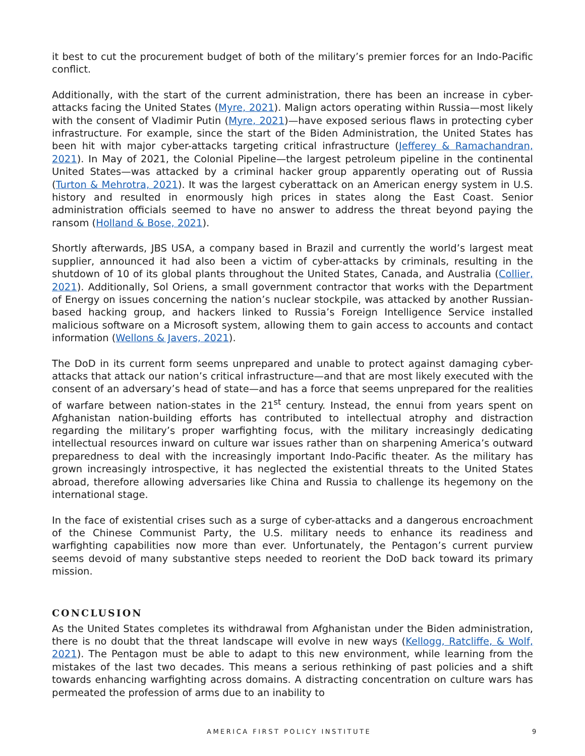it best to cut the procurement budget of both of the military’s premier forces for an Indo-Pacific conflict.
Additionally, with the start of the current administration, there has been an increase in cyber-attacks facing the United States (Myre, 2021). Malign actors operating within Russia—most likely with the consent of Vladimir Putin (Myre, 2021)—have exposed serious flaws in protecting cyber infrastructure. For example, since the start of the Biden Administration, the United States has been hit with major cyber-attacks targeting critical infrastructure (Jefferey & Ramachandran, 2021). In May of 2021, the Colonial Pipeline—the largest petroleum pipeline in the continental United States—was attacked by a criminal hacker group apparently operating out of Russia (Turton & Mehrotra, 2021). It was the largest cyberattack on an American energy system in U.S. history and resulted in enormously high prices in states along the East Coast. Senior administration officials seemed to have no answer to address the threat beyond paying the ransom (Holland & Bose, 2021).
Shortly afterwards, JBS USA, a company based in Brazil and currently the world’s largest meat supplier, announced it had also been a victim of cyber-attacks by criminals, resulting in the shutdown of 10 of its global plants throughout the United States, Canada, and Australia (Collier, 2021). Additionally, Sol Oriens, a small government contractor that works with the Department of Energy on issues concerning the nation’s nuclear stockpile, was attacked by another Russian-based hacking group, and hackers linked to Russia’s Foreign Intelligence Service installed malicious software on a Microsoft system, allowing them to gain access to accounts and contact information (Wellons & Javers, 2021).
The DoD in its current form seems unprepared and unable to protect against damaging cyber-attacks that attack our nation’s critical infrastructure—and that are most likely executed with the consent of an adversary’s head of state—and has a force that seems unprepared for the realities of warfare between nation-states in the 21<sup>st</sup> century. Instead, the ennui from years spent on Afghanistan nation-building efforts has contributed to intellectual atrophy and distraction regarding the military’s proper warfighting focus, with the military increasingly dedicating intellectual resources inward on culture war issues rather than on sharpening America’s outward preparedness to deal with the increasingly important Indo-Pacific theater. As the military has grown increasingly introspective, it has neglected the existential threats to the United States abroad, therefore allowing adversaries like China and Russia to challenge its hegemony on the international stage.
In the face of existential crises such as a surge of cyber-attacks and a dangerous encroachment of the Chinese Communist Party, the U.S. military needs to enhance its readiness and warfighting capabilities now more than ever. Unfortunately, the Pentagon’s current purview seems devoid of many substantive steps needed to reorient the DoD back toward its primary mission.
CONCLUSION
As the United States completes its withdrawal from Afghanistan under the Biden administration, there is no doubt that the threat landscape will evolve in new ways (Kellogg, Ratcliffe, & Wolf, 2021). The Pentagon must be able to adapt to this new environment, while learning from the mistakes of the last two decades. This means a serious rethinking of past policies and a shift towards enhancing warfighting across domains. A distracting concentration on culture wars has permeated the profession of arms due to an inability to
AMERICA FIRST POLICY INSTITUTE 9